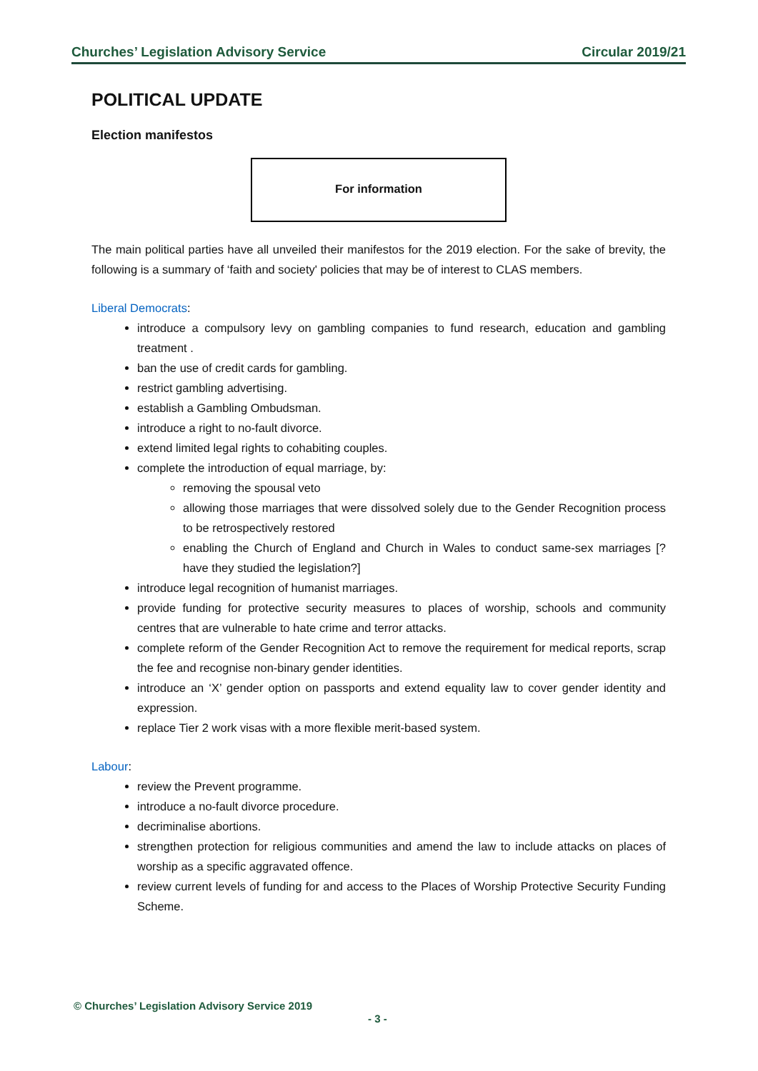Churches’ Legislation Advisory Service Circular 2019/21
POLITICAL UPDATE
Election manifestos
For information
The main political parties have all unveiled their manifestos for the 2019 election. For the sake of brevity, the following is a summary of ‘faith and society' policies that may be of interest to CLAS members.
Liberal Democrats:
introduce a compulsory levy on gambling companies to fund research, education and gambling treatment .
ban the use of credit cards for gambling.
restrict gambling advertising.
establish a Gambling Ombudsman.
introduce a right to no-fault divorce.
extend limited legal rights to cohabiting couples.
complete the introduction of equal marriage, by:
removing the spousal veto
allowing those marriages that were dissolved solely due to the Gender Recognition process to be retrospectively restored
enabling the Church of England and Church in Wales to conduct same-sex marriages [?have they studied the legislation?]
introduce legal recognition of humanist marriages.
provide funding for protective security measures to places of worship, schools and community centres that are vulnerable to hate crime and terror attacks.
complete reform of the Gender Recognition Act to remove the requirement for medical reports, scrap the fee and recognise non-binary gender identities.
introduce an ‘X’ gender option on passports and extend equality law to cover gender identity and expression.
replace Tier 2 work visas with a more flexible merit-based system.
Labour:
review the Prevent programme.
introduce a no-fault divorce procedure.
decriminalise abortions.
strengthen protection for religious communities and amend the law to include attacks on places of worship as a specific aggravated offence.
review current levels of funding for and access to the Places of Worship Protective Security Funding Scheme.
© Churches’ Legislation Advisory Service 2019
- 3 -